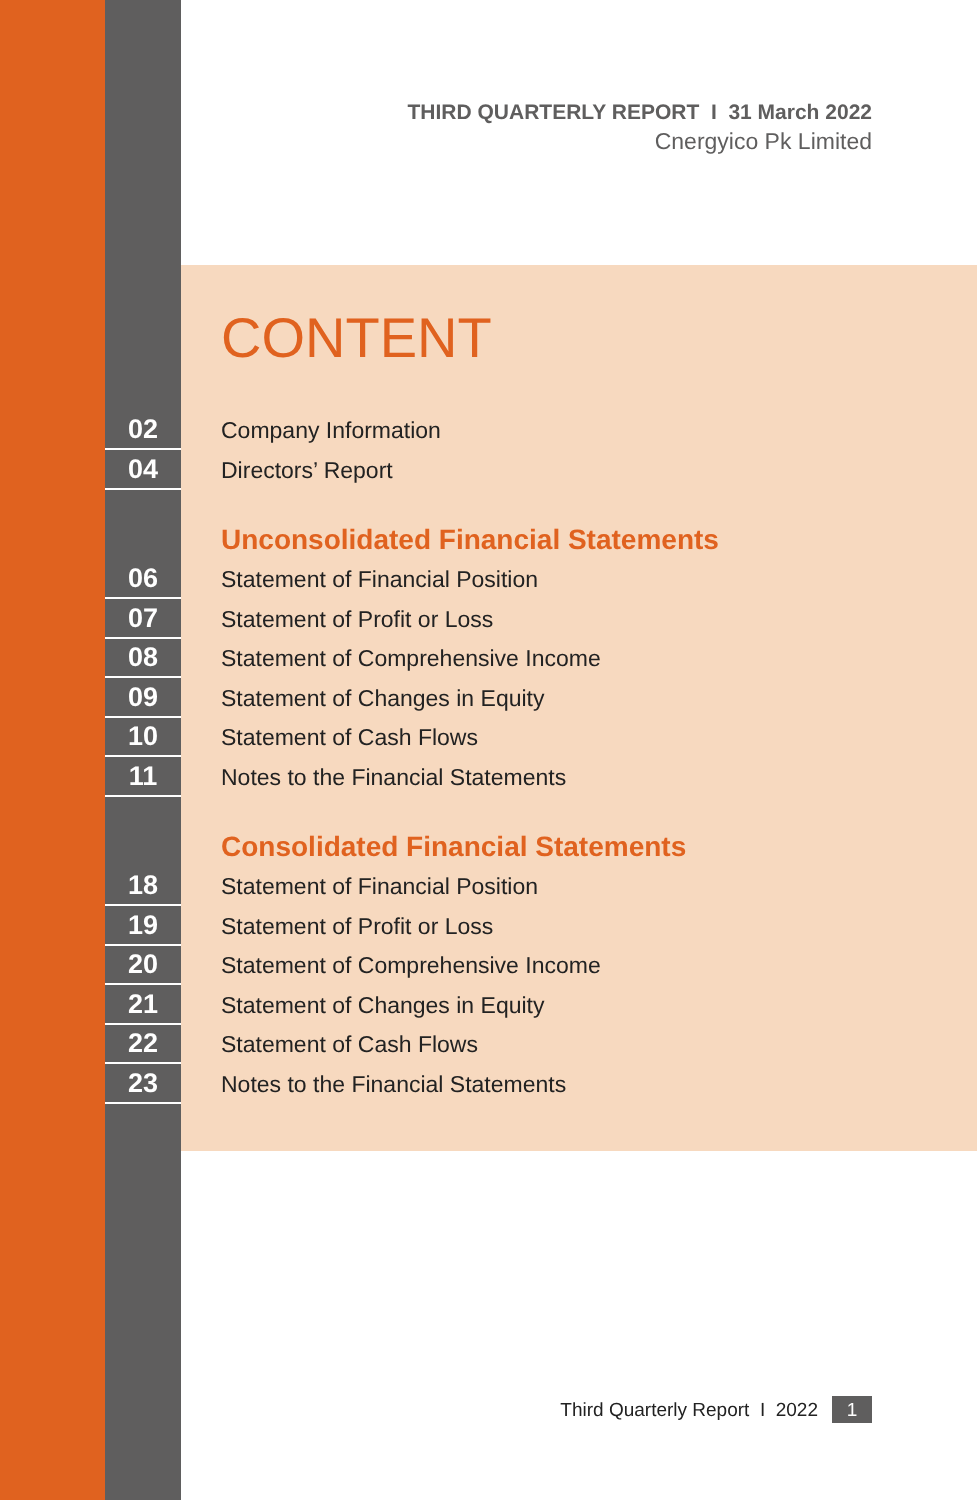THIRD QUARTERLY REPORT I 31 March 2022
Cnergyico Pk Limited
CONTENT
02
Company Information
04
Directors’ Report
Unconsolidated Financial Statements
06
Statement of Financial Position
07
Statement of Profit or Loss
08
Statement of Comprehensive Income
09
Statement of Changes in Equity
10
Statement of Cash Flows
11
Notes to the Financial Statements
Consolidated Financial Statements
18
Statement of Financial Position
19
Statement of Profit or Loss
20
Statement of Comprehensive Income
21
Statement of Changes in Equity
22
Statement of Cash Flows
23
Notes to the Financial Statements
Third Quarterly Report I 2022 1